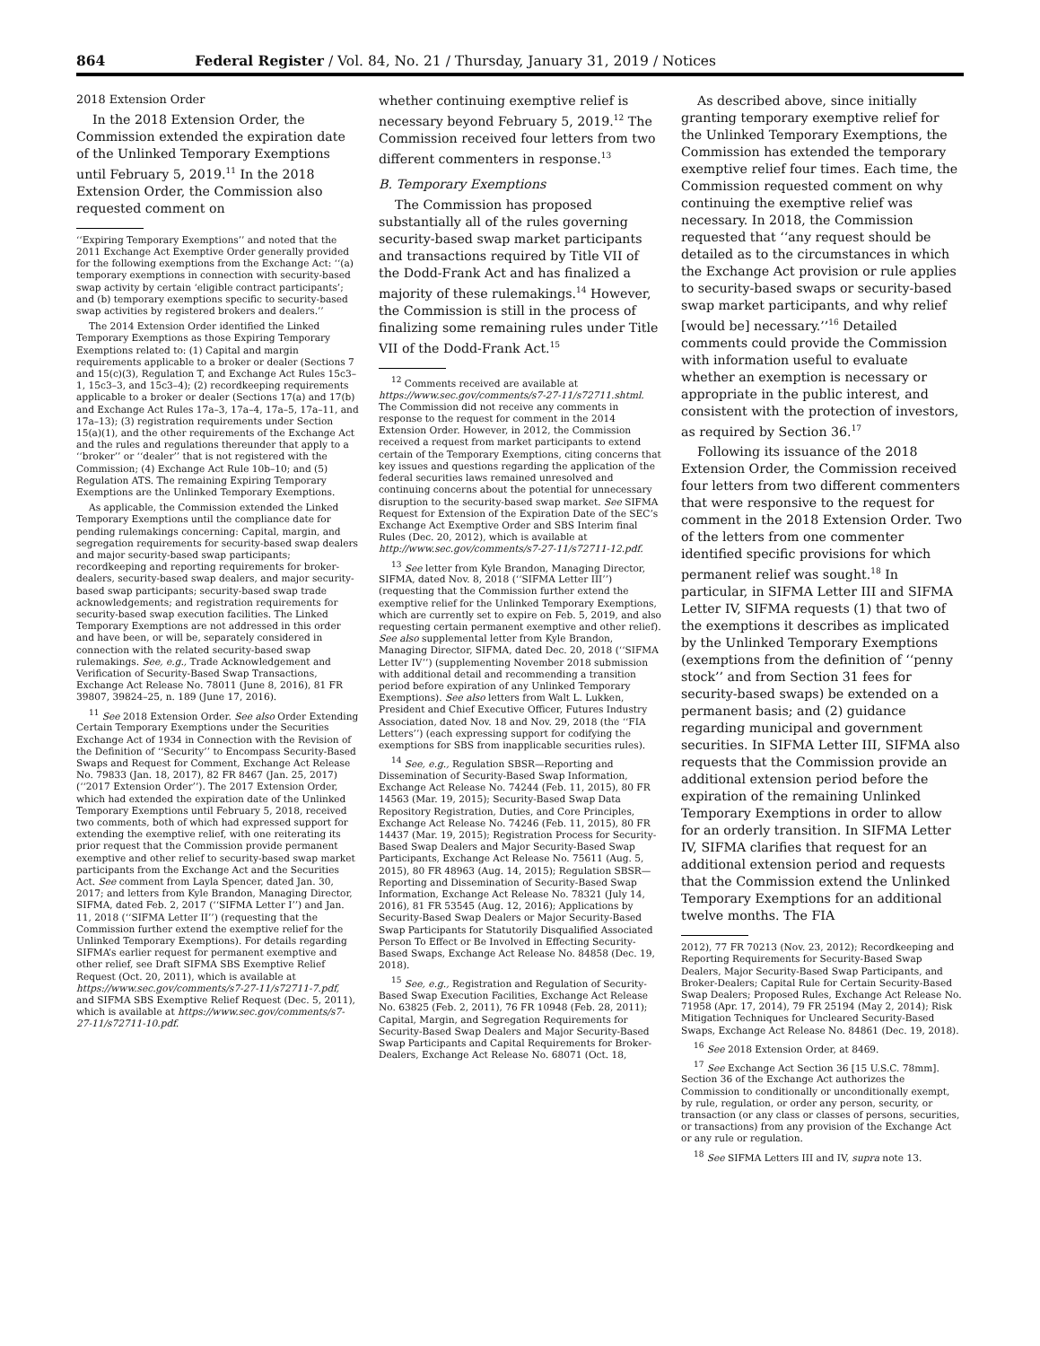864 Federal Register / Vol. 84, No. 21 / Thursday, January 31, 2019 / Notices
2018 Extension Order
In the 2018 Extension Order, the Commission extended the expiration date of the Unlinked Temporary Exemptions until February 5, 2019.<sup>11</sup> In the 2018 Extension Order, the Commission also requested comment on
‘‘Expiring Temporary Exemptions’’ and noted that the 2011 Exchange Act Exemptive Order generally provided for the following exemptions from the Exchange Act: ‘‘(a) temporary exemptions in connection with security-based swap activity by certain ‘eligible contract participants’; and (b) temporary exemptions specific to security-based swap activities by registered brokers and dealers.’’
The 2014 Extension Order identified the Linked Temporary Exemptions as those Expiring Temporary Exemptions related to: (1) Capital and margin requirements applicable to a broker or dealer (Sections 7 and 15(c)(3), Regulation T, and Exchange Act Rules 15c3–1, 15c3–3, and 15c3–4); (2) recordkeeping requirements applicable to a broker or dealer (Sections 17(a) and 17(b) and Exchange Act Rules 17a–3, 17a–4, 17a–5, 17a–11, and 17a–13); (3) registration requirements under Section 15(a)(1), and the other requirements of the Exchange Act and the rules and regulations thereunder that apply to a ‘‘broker’’ or ‘‘dealer’’ that is not registered with the Commission; (4) Exchange Act Rule 10b–10; and (5) Regulation ATS. The remaining Expiring Temporary Exemptions are the Unlinked Temporary Exemptions.
As applicable, the Commission extended the Linked Temporary Exemptions until the compliance date for pending rulemakings concerning: Capital, margin, and segregation requirements for security-based swap dealers and major security-based swap participants; recordkeeping and reporting requirements for broker-dealers, security-based swap dealers, and major security-based swap participants; security-based swap trade acknowledgements; and registration requirements for security-based swap execution facilities. The Linked Temporary Exemptions are not addressed in this order and have been, or will be, separately considered in connection with the related security-based swap rulemakings. See, e.g., Trade Acknowledgement and Verification of Security-Based Swap Transactions, Exchange Act Release No. 78011 (June 8, 2016), 81 FR 39807, 39824–25, n. 189 (June 17, 2016).
<sup>11</sup> See 2018 Extension Order. See also Order Extending Certain Temporary Exemptions under the Securities Exchange Act of 1934 in Connection with the Revision of the Definition of ‘‘Security’’ to Encompass Security-Based Swaps and Request for Comment, Exchange Act Release No. 79833 (Jan. 18, 2017), 82 FR 8467 (Jan. 25, 2017) (‘‘2017 Extension Order’’). The 2017 Extension Order, which had extended the expiration date of the Unlinked Temporary Exemptions until February 5, 2018, received two comments, both of which had expressed support for extending the exemptive relief, with one reiterating its prior request that the Commission provide permanent exemptive and other relief to security-based swap market participants from the Exchange Act and the Securities Act. See comment from Layla Spencer, dated Jan. 30, 2017; and letters from Kyle Brandon, Managing Director, SIFMA, dated Feb. 2, 2017 (‘‘SIFMA Letter I’’) and Jan. 11, 2018 (‘‘SIFMA Letter II’’) (requesting that the Commission further extend the exemptive relief for the Unlinked Temporary Exemptions). For details regarding SIFMA’s earlier request for permanent exemptive and other relief, see Draft SIFMA SBS Exemptive Relief Request (Oct. 20, 2011), which is available at https://www.sec.gov/comments/s7-27-11/s72711-7.pdf, and SIFMA SBS Exemptive Relief Request (Dec. 5, 2011), which is available at https://www.sec.gov/comments/s7-27-11/s72711-10.pdf.
whether continuing exemptive relief is necessary beyond February 5, 2019.<sup>12</sup> The Commission received four letters from two different commenters in response.<sup>13</sup>
B. Temporary Exemptions
The Commission has proposed substantially all of the rules governing security-based swap market participants and transactions required by Title VII of the Dodd-Frank Act and has finalized a majority of these rulemakings.<sup>14</sup> However, the Commission is still in the process of finalizing some remaining rules under Title VII of the Dodd-Frank Act.<sup>15</sup>
<sup>12</sup> Comments received are available at https://www.sec.gov/comments/s7-27-11/s72711.shtml. The Commission did not receive any comments in response to the request for comment in the 2014 Extension Order. However, in 2012, the Commission received a request from market participants to extend certain of the Temporary Exemptions, citing concerns that key issues and questions regarding the application of the federal securities laws remained unresolved and continuing concerns about the potential for unnecessary disruption to the security-based swap market. See SIFMA Request for Extension of the Expiration Date of the SEC’s Exchange Act Exemptive Order and SBS Interim final Rules (Dec. 20, 2012), which is available at http://www.sec.gov/comments/s7-27-11/s72711-12.pdf.
<sup>13</sup> See letter from Kyle Brandon, Managing Director, SIFMA, dated Nov. 8, 2018 (‘‘SIFMA Letter III’’) (requesting that the Commission further extend the exemptive relief for the Unlinked Temporary Exemptions, which are currently set to expire on Feb. 5, 2019, and also requesting certain permanent exemptive and other relief). See also supplemental letter from Kyle Brandon, Managing Director, SIFMA, dated Dec. 20, 2018 (‘‘SIFMA Letter IV’’) (supplementing November 2018 submission with additional detail and recommending a transition period before expiration of any Unlinked Temporary Exemptions). See also letters from Walt L. Lukken, President and Chief Executive Officer, Futures Industry Association, dated Nov. 18 and Nov. 29, 2018 (the ‘‘FIA Letters’’) (each expressing support for codifying the exemptions for SBS from inapplicable securities rules).
<sup>14</sup> See, e.g., Regulation SBSR—Reporting and Dissemination of Security-Based Swap Information, Exchange Act Release No. 74244 (Feb. 11, 2015), 80 FR 14563 (Mar. 19, 2015); Security-Based Swap Data Repository Registration, Duties, and Core Principles, Exchange Act Release No. 74246 (Feb. 11, 2015), 80 FR 14437 (Mar. 19, 2015); Registration Process for Security-Based Swap Dealers and Major Security-Based Swap Participants, Exchange Act Release No. 75611 (Aug. 5, 2015), 80 FR 48963 (Aug. 14, 2015); Regulation SBSR—Reporting and Dissemination of Security-Based Swap Information, Exchange Act Release No. 78321 (July 14, 2016), 81 FR 53545 (Aug. 12, 2016); Applications by Security-Based Swap Dealers or Major Security-Based Swap Participants for Statutorily Disqualified Associated Person To Effect or Be Involved in Effecting Security-Based Swaps, Exchange Act Release No. 84858 (Dec. 19, 2018).
<sup>15</sup> See, e.g., Registration and Regulation of Security-Based Swap Execution Facilities, Exchange Act Release No. 63825 (Feb. 2, 2011), 76 FR 10948 (Feb. 28, 2011); Capital, Margin, and Segregation Requirements for Security-Based Swap Dealers and Major Security-Based Swap Participants and Capital Requirements for Broker-Dealers, Exchange Act Release No. 68071 (Oct. 18,
As described above, since initially granting temporary exemptive relief for the Unlinked Temporary Exemptions, the Commission has extended the temporary exemptive relief four times. Each time, the Commission requested comment on why continuing the exemptive relief was necessary. In 2018, the Commission requested that ‘‘any request should be detailed as to the circumstances in which the Exchange Act provision or rule applies to security-based swaps or security-based swap market participants, and why relief [would be] necessary.’’<sup>16</sup> Detailed comments could provide the Commission with information useful to evaluate whether an exemption is necessary or appropriate in the public interest, and consistent with the protection of investors, as required by Section 36.<sup>17</sup>
Following its issuance of the 2018 Extension Order, the Commission received four letters from two different commenters that were responsive to the request for comment in the 2018 Extension Order. Two of the letters from one commenter identified specific provisions for which permanent relief was sought.<sup>18</sup> In particular, in SIFMA Letter III and SIFMA Letter IV, SIFMA requests (1) that two of the exemptions it describes as implicated by the Unlinked Temporary Exemptions (exemptions from the definition of ‘‘penny stock’’ and from Section 31 fees for security-based swaps) be extended on a permanent basis; and (2) guidance regarding municipal and government securities. In SIFMA Letter III, SIFMA also requests that the Commission provide an additional extension period before the expiration of the remaining Unlinked Temporary Exemptions in order to allow for an orderly transition. In SIFMA Letter IV, SIFMA clarifies that request for an additional extension period and requests that the Commission extend the Unlinked Temporary Exemptions for an additional twelve months. The FIA
2012), 77 FR 70213 (Nov. 23, 2012); Recordkeeping and Reporting Requirements for Security-Based Swap Dealers, Major Security-Based Swap Participants, and Broker-Dealers; Capital Rule for Certain Security-Based Swap Dealers; Proposed Rules, Exchange Act Release No. 71958 (Apr. 17, 2014), 79 FR 25194 (May 2, 2014); Risk Mitigation Techniques for Uncleared Security-Based Swaps, Exchange Act Release No. 84861 (Dec. 19, 2018).
<sup>16</sup> See 2018 Extension Order, at 8469.
<sup>17</sup> See Exchange Act Section 36 [15 U.S.C. 78mm]. Section 36 of the Exchange Act authorizes the Commission to conditionally or unconditionally exempt, by rule, regulation, or order any person, security, or transaction (or any class or classes of persons, securities, or transactions) from any provision of the Exchange Act or any rule or regulation.
<sup>18</sup> See SIFMA Letters III and IV, supra note 13.